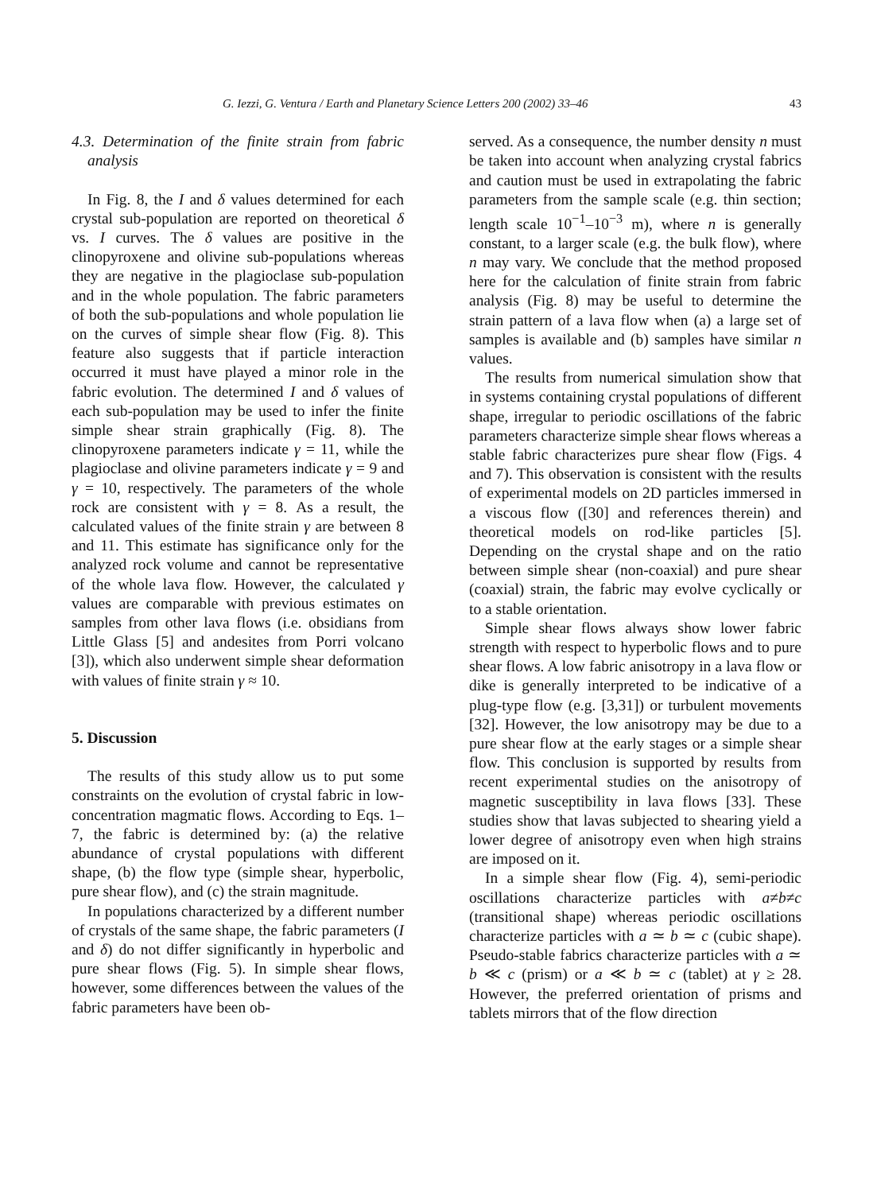G. Iezzi, G. Ventura / Earth and Planetary Science Letters 200 (2002) 33–46 43
4.3. Determination of the finite strain from fabric analysis
In Fig. 8, the I and δ values determined for each crystal sub-population are reported on theoretical δ vs. I curves. The δ values are positive in the clinopyroxene and olivine sub-populations whereas they are negative in the plagioclase sub-population and in the whole population. The fabric parameters of both the sub-populations and whole population lie on the curves of simple shear flow (Fig. 8). This feature also suggests that if particle interaction occurred it must have played a minor role in the fabric evolution. The determined I and δ values of each sub-population may be used to infer the finite simple shear strain graphically (Fig. 8). The clinopyroxene parameters indicate γ = 11, while the plagioclase and olivine parameters indicate γ = 9 and γ = 10, respectively. The parameters of the whole rock are consistent with γ = 8. As a result, the calculated values of the finite strain γ are between 8 and 11. This estimate has significance only for the analyzed rock volume and cannot be representative of the whole lava flow. However, the calculated γ values are comparable with previous estimates on samples from other lava flows (i.e. obsidians from Little Glass [5] and andesites from Porri volcano [3]), which also underwent simple shear deformation with values of finite strain γ ≈ 10.
5. Discussion
The results of this study allow us to put some constraints on the evolution of crystal fabric in low-concentration magmatic flows. According to Eqs. 1–7, the fabric is determined by: (a) the relative abundance of crystal populations with different shape, (b) the flow type (simple shear, hyperbolic, pure shear flow), and (c) the strain magnitude.
In populations characterized by a different number of crystals of the same shape, the fabric parameters (I and δ) do not differ significantly in hyperbolic and pure shear flows (Fig. 5). In simple shear flows, however, some differences between the values of the fabric parameters have been ob-
served. As a consequence, the number density n must be taken into account when analyzing crystal fabrics and caution must be used in extrapolating the fabric parameters from the sample scale (e.g. thin section; length scale 10<sup>−1</sup>–10<sup>−3</sup> m), where n is generally constant, to a larger scale (e.g. the bulk flow), where n may vary. We conclude that the method proposed here for the calculation of finite strain from fabric analysis (Fig. 8) may be useful to determine the strain pattern of a lava flow when (a) a large set of samples is available and (b) samples have similar n values.
The results from numerical simulation show that in systems containing crystal populations of different shape, irregular to periodic oscillations of the fabric parameters characterize simple shear flows whereas a stable fabric characterizes pure shear flow (Figs. 4 and 7). This observation is consistent with the results of experimental models on 2D particles immersed in a viscous flow ([30] and references therein) and theoretical models on rod-like particles [5]. Depending on the crystal shape and on the ratio between simple shear (non-coaxial) and pure shear (coaxial) strain, the fabric may evolve cyclically or to a stable orientation.
Simple shear flows always show lower fabric strength with respect to hyperbolic flows and to pure shear flows. A low fabric anisotropy in a lava flow or dike is generally interpreted to be indicative of a plug-type flow (e.g. [3,31]) or turbulent movements [32]. However, the low anisotropy may be due to a pure shear flow at the early stages or a simple shear flow. This conclusion is supported by results from recent experimental studies on the anisotropy of magnetic susceptibility in lava flows [33]. These studies show that lavas subjected to shearing yield a lower degree of anisotropy even when high strains are imposed on it.
In a simple shear flow (Fig. 4), semi-periodic oscillations characterize particles with a≠b≠c (transitional shape) whereas periodic oscillations characterize particles with a ≃ b ≃ c (cubic shape). Pseudo-stable fabrics characterize particles with a ≃ b ≪ c (prism) or a ≪ b ≃ c (tablet) at γ ≥ 28. However, the preferred orientation of prisms and tablets mirrors that of the flow direction